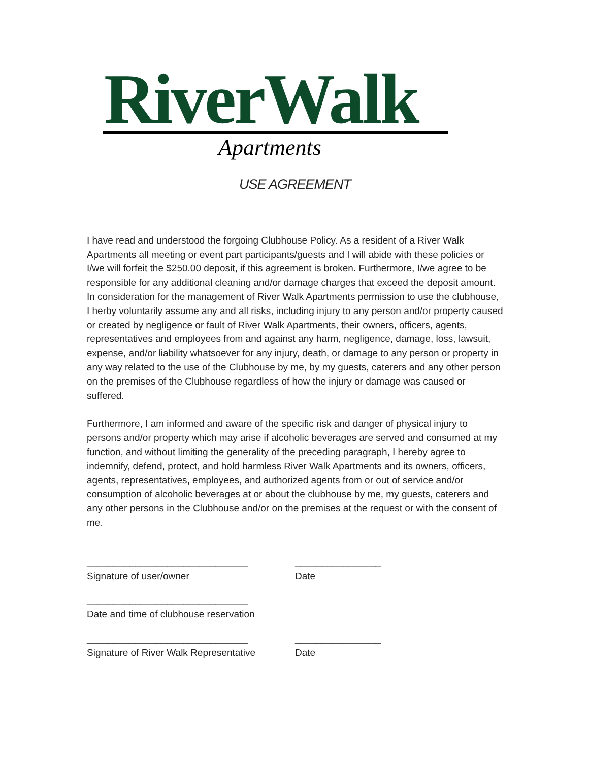RiverWalk Apartments
USE AGREEMENT
I have read and understood the forgoing Clubhouse Policy. As a resident of a River Walk Apartments all meeting or event part participants/guests and I will abide with these policies or I/we will forfeit the $250.00 deposit, if this agreement is broken. Furthermore, I/we agree to be responsible for any additional cleaning and/or damage charges that exceed the deposit amount. In consideration for the management of River Walk Apartments permission to use the clubhouse, I herby voluntarily assume any and all risks, including injury to any person and/or property caused or created by negligence or fault of River Walk Apartments, their owners, officers, agents, representatives and employees from and against any harm, negligence, damage, loss, lawsuit, expense, and/or liability whatsoever for any injury, death, or damage to any person or property in any way related to the use of the Clubhouse by me, by my guests, caterers and any other person on the premises of the Clubhouse regardless of how the injury or damage was caused or suffered.
Furthermore, I am informed and aware of the specific risk and danger of physical injury to persons and/or property which may arise if alcoholic beverages are served and consumed at my function, and without limiting the generality of the preceding paragraph, I hereby agree to indemnify, defend, protect, and hold harmless River Walk Apartments and its owners, officers, agents, representatives, employees, and authorized agents from or out of service and/or consumption of alcoholic beverages at or about the clubhouse by me, my guests, caterers and any other persons in the Clubhouse and/or on the premises at the request or with the consent of me.
______________________________
Signature of user/owner
________________
Date
______________________________
Date and time of clubhouse reservation
______________________________
Signature of River Walk Representative
________________
Date